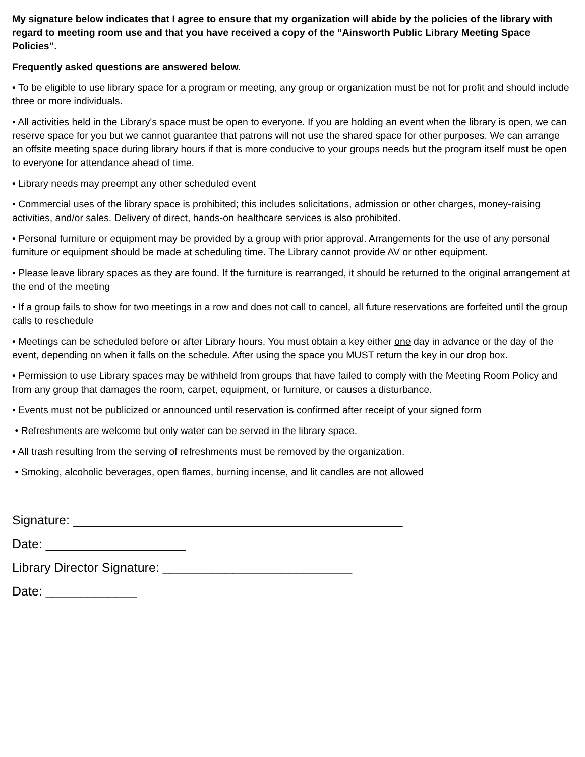My signature below indicates that I agree to ensure that my organization will abide by the policies of the library with regard to meeting room use and that you have received a copy of the “Ainsworth Public Library Meeting Space Policies”.
Frequently asked questions are answered below.
• To be eligible to use library space for a program or meeting, any group or organization must be not for profit and should include three or more individuals.
• All activities held in the Library's space must be open to everyone. If you are holding an event when the library is open, we can reserve space for you but we cannot guarantee that patrons will not use the shared space for other purposes. We can arrange an offsite meeting space during library hours if that is more conducive to your groups needs but the program itself must be open to everyone for attendance ahead of time.
• Library needs may preempt any other scheduled event
• Commercial uses of the library space is prohibited; this includes solicitations, admission or other charges, money-raising activities, and/or sales. Delivery of direct, hands-on healthcare services is also prohibited.
• Personal furniture or equipment may be provided by a group with prior approval. Arrangements for the use of any personal furniture or equipment should be made at scheduling time. The Library cannot provide AV or other equipment.
• Please leave library spaces as they are found. If the furniture is rearranged, it should be returned to the original arrangement at the end of the meeting
• If a group fails to show for two meetings in a row and does not call to cancel, all future reservations are forfeited until the group calls to reschedule
• Meetings can be scheduled before or after Library hours. You must obtain a key either one day in advance or the day of the event, depending on when it falls on the schedule. After using the space you MUST return the key in our drop box.
• Permission to use Library spaces may be withheld from groups that have failed to comply with the Meeting Room Policy and from any group that damages the room, carpet, equipment, or furniture, or causes a disturbance.
• Events must not be publicized or announced until reservation is confirmed after receipt of your signed form
• Refreshments are welcome but only water can be served in the library space.
• All trash resulting from the serving of refreshments must be removed by the organization.
• Smoking, alcoholic beverages, open flames, burning incense, and lit candles are not allowed
Signature: _______________________________________________
Date: ____________________
Library Director Signature: ___________________________
Date: _____________